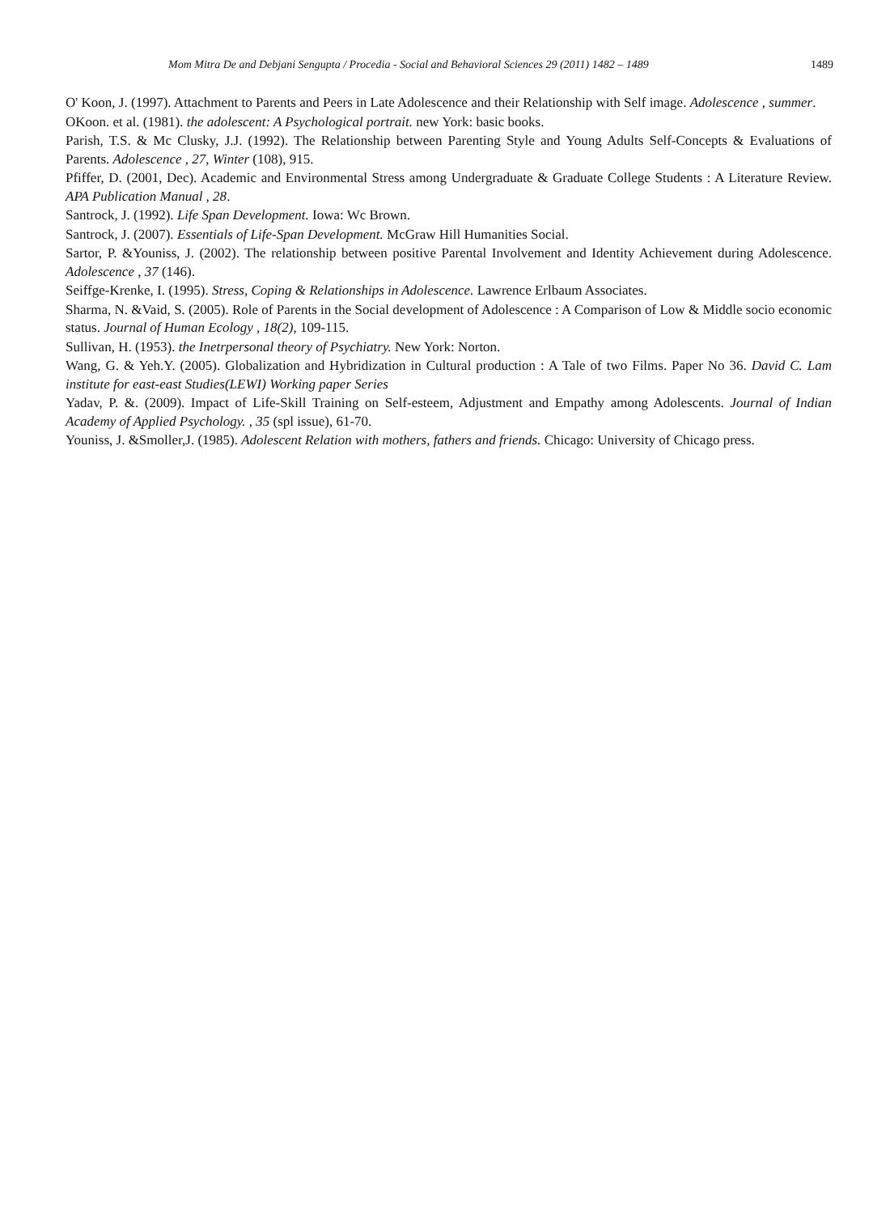Mom Mitra De and Debjani Sengupta / Procedia - Social and Behavioral Sciences 29 (2011) 1482 – 1489 1489
O' Koon, J. (1997). Attachment to Parents and Peers in Late Adolescence and their Relationship with Self image. Adolescence , summer.
OKoon. et al. (1981). the adolescent: A Psychological portrait. new York: basic books.
Parish, T.S. & Mc Clusky, J.J. (1992). The Relationship between Parenting Style and Young Adults Self-Concepts & Evaluations of Parents. Adolescence , 27, Winter (108), 915.
Pfiffer, D. (2001, Dec). Academic and Environmental Stress among Undergraduate & Graduate College Students : A Literature Review. APA Publication Manual , 28.
Santrock, J. (1992). Life Span Development. Iowa: Wc Brown.
Santrock, J. (2007). Essentials of Life-Span Development. McGraw Hill Humanities Social.
Sartor, P. &Youniss, J. (2002). The relationship between positive Parental Involvement and Identity Achievement during Adolescence. Adolescence , 37 (146).
Seiffge-Krenke, I. (1995). Stress, Coping & Relationships in Adolescence. Lawrence Erlbaum Associates.
Sharma, N. &Vaid, S. (2005). Role of Parents in the Social development of Adolescence : A Comparison of Low & Middle socio economic status. Journal of Human Ecology , 18(2), 109-115.
Sullivan, H. (1953). the Inetrpersonal theory of Psychiatry. New York: Norton.
Wang, G. & Yeh.Y. (2005). Globalization and Hybridization in Cultural production : A Tale of two Films. Paper No 36. David C. Lam institute for east-east Studies(LEWI) Working paper Series
Yadav, P. &. (2009). Impact of Life-Skill Training on Self-esteem, Adjustment and Empathy among Adolescents. Journal of Indian Academy of Applied Psychology. , 35 (spl issue), 61-70.
Youniss, J. &Smoller,J. (1985). Adolescent Relation with mothers, fathers and friends. Chicago: University of Chicago press.